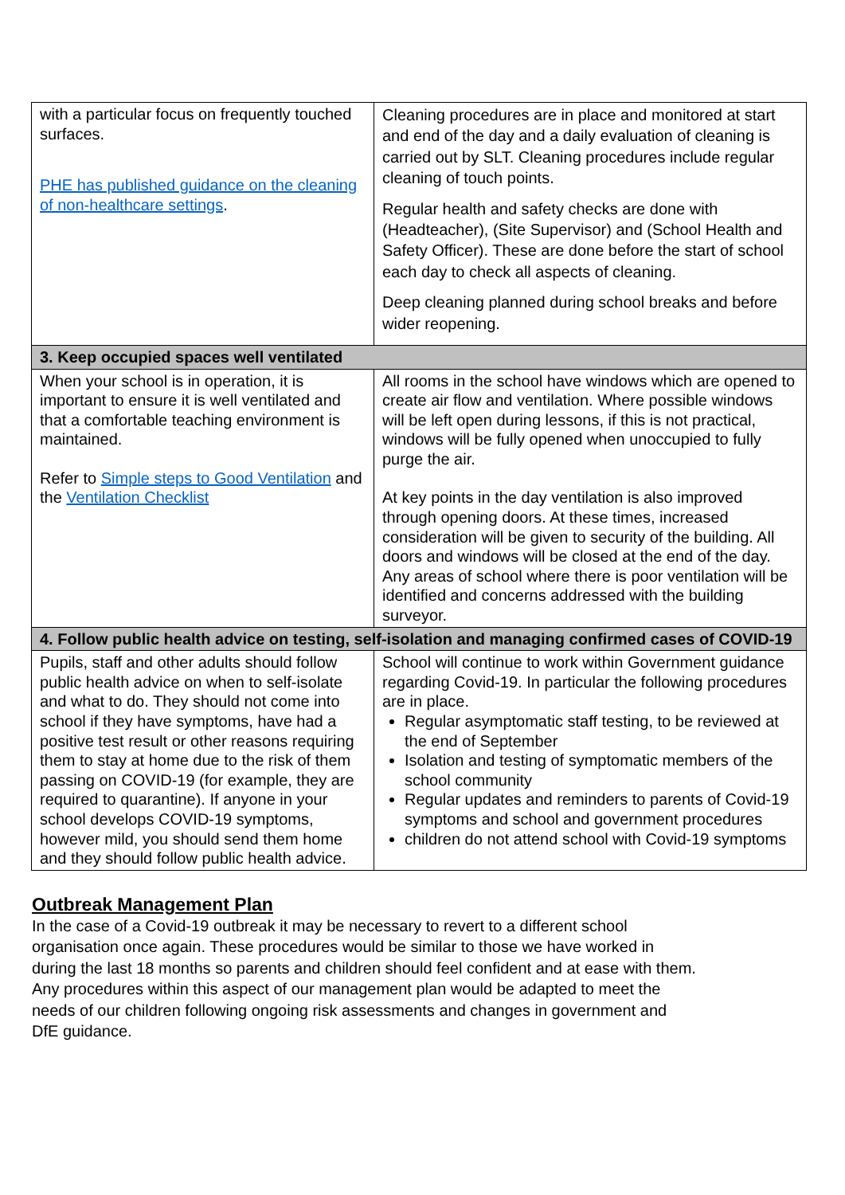| with a particular focus on frequently touched surfaces. PHE has published guidance on the cleaning of non-healthcare settings . | Cleaning procedures are in place and monitored at start and end of the day and a daily evaluation of cleaning is carried out by SLT. Cleaning procedures include regular cleaning of touch points. Regular health and safety checks are done with (Headteacher), (Site Supervisor) and (School Health and Safety Officer). These are done before the start of school each day to check all aspects of cleaning. Deep cleaning planned during school breaks and before wider reopening. |
| 3. Keep occupied spaces well ventilated | |
| When your school is in operation, it is important to ensure it is well ventilated and that a comfortable teaching environment is maintained. Refer to Simple steps to Good Ventilation and the Ventilation Checklist | All rooms in the school have windows which are opened to create air flow and ventilation. Where possible windows will be left open during lessons, if this is not practical, windows will be fully opened when unoccupied to fully purge the air. At key points in the day ventilation is also improved through opening doors. At these times, increased consideration will be given to security of the building. All doors and windows will be closed at the end of the day. Any areas of school where there is poor ventilation will be identified and concerns addressed with the building surveyor. |
| 4. Follow public health advice on testing, self-isolation and managing confirmed cases of COVID-19 | |
| Pupils, staff and other adults should follow public health advice on when to self-isolate and what to do. They should not come into school if they have symptoms, have had a positive test result or other reasons requiring them to stay at home due to the risk of them passing on COVID-19 (for example, they are required to quarantine). If anyone in your school develops COVID-19 symptoms, however mild, you should send them home and they should follow public health advice. | School will continue to work within Government guidance regarding Covid-19. In particular the following procedures are in place. Regular asymptomatic staff testing, to be reviewed at the end of September Isolation and testing of symptomatic members of the school community Regular updates and reminders to parents of Covid-19 symptoms and school and government procedures children do not attend school with Covid-19 symptoms |
Outbreak Management Plan
In the case of a Covid-19 outbreak it may be necessary to revert to a different school
organisation once again. These procedures would be similar to those we have worked in
during the last 18 months so parents and children should feel confident and at ease with them.
Any procedures within this aspect of our management plan would be adapted to meet the
needs of our children following ongoing risk assessments and changes in government and
DfE guidance.